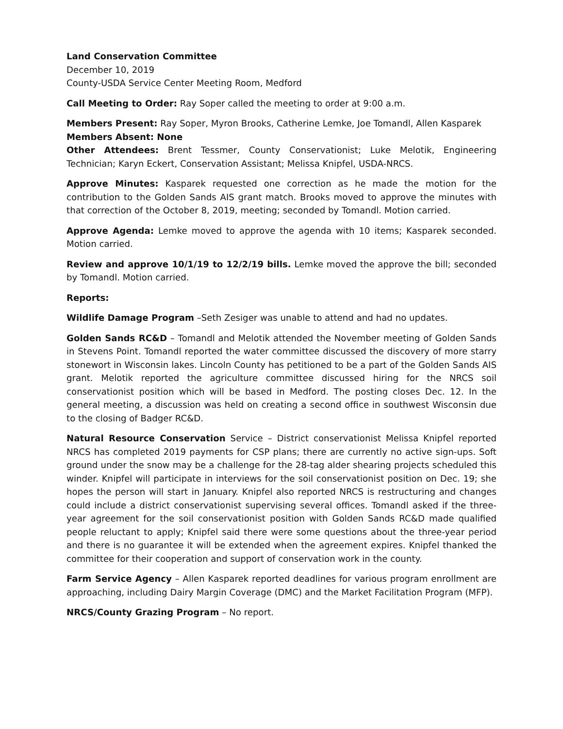Land Conservation Committee
December 10, 2019
County-USDA Service Center Meeting Room, Medford
Call Meeting to Order: Ray Soper called the meeting to order at 9:00 a.m.
Members Present: Ray Soper, Myron Brooks, Catherine Lemke, Joe Tomandl, Allen Kasparek
Members Absent: None
Other Attendees: Brent Tessmer, County Conservationist; Luke Melotik, Engineering Technician; Karyn Eckert, Conservation Assistant; Melissa Knipfel, USDA-NRCS.
Approve Minutes: Kasparek requested one correction as he made the motion for the contribution to the Golden Sands AIS grant match. Brooks moved to approve the minutes with that correction of the October 8, 2019, meeting; seconded by Tomandl. Motion carried.
Approve Agenda: Lemke moved to approve the agenda with 10 items; Kasparek seconded. Motion carried.
Review and approve 10/1/19 to 12/2/19 bills. Lemke moved the approve the bill; seconded by Tomandl. Motion carried.
Reports:
Wildlife Damage Program –Seth Zesiger was unable to attend and had no updates.
Golden Sands RC&D – Tomandl and Melotik attended the November meeting of Golden Sands in Stevens Point. Tomandl reported the water committee discussed the discovery of more starry stonewort in Wisconsin lakes. Lincoln County has petitioned to be a part of the Golden Sands AIS grant. Melotik reported the agriculture committee discussed hiring for the NRCS soil conservationist position which will be based in Medford. The posting closes Dec. 12. In the general meeting, a discussion was held on creating a second office in southwest Wisconsin due to the closing of Badger RC&D.
Natural Resource Conservation Service – District conservationist Melissa Knipfel reported NRCS has completed 2019 payments for CSP plans; there are currently no active sign-ups. Soft ground under the snow may be a challenge for the 28-tag alder shearing projects scheduled this winder. Knipfel will participate in interviews for the soil conservationist position on Dec. 19; she hopes the person will start in January. Knipfel also reported NRCS is restructuring and changes could include a district conservationist supervising several offices. Tomandl asked if the three-year agreement for the soil conservationist position with Golden Sands RC&D made qualified people reluctant to apply; Knipfel said there were some questions about the three-year period and there is no guarantee it will be extended when the agreement expires. Knipfel thanked the committee for their cooperation and support of conservation work in the county.
Farm Service Agency – Allen Kasparek reported deadlines for various program enrollment are approaching, including Dairy Margin Coverage (DMC) and the Market Facilitation Program (MFP).
NRCS/County Grazing Program – No report.